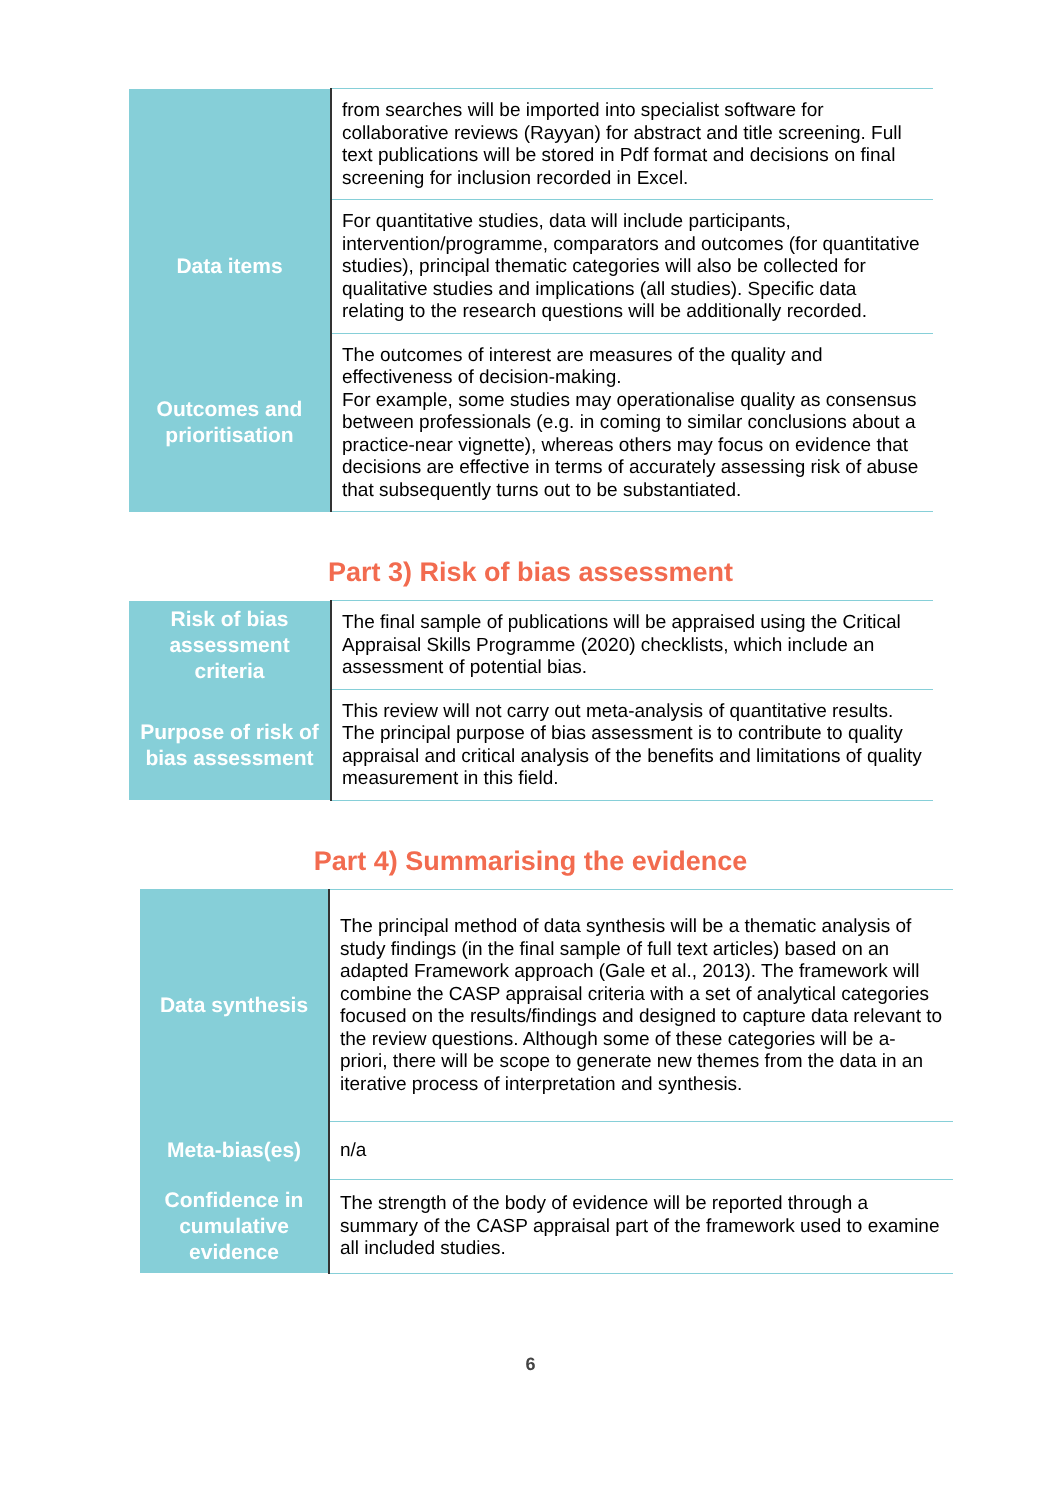| | from searches will be imported into specialist software for collaborative reviews (Rayyan) for abstract and title screening. Full text publications will be stored in Pdf format and decisions on final screening for inclusion recorded in Excel. |
| Data items | For quantitative studies, data will include participants, intervention/programme, comparators and outcomes (for quantitative studies), principal thematic categories will also be collected for qualitative studies and implications (all studies). Specific data relating to the research questions will be additionally recorded. |
| Outcomes and prioritisation | The outcomes of interest are measures of the quality and effectiveness of decision-making. For example, some studies may operationalise quality as consensus between professionals (e.g. in coming to similar conclusions about a practice-near vignette), whereas others may focus on evidence that decisions are effective in terms of accurately assessing risk of abuse that subsequently turns out to be substantiated. |
Part 3) Risk of bias assessment
| Risk of bias assessment criteria | The final sample of publications will be appraised using the Critical Appraisal Skills Programme (2020) checklists, which include an assessment of potential bias. |
| Purpose of risk of bias assessment | This review will not carry out meta-analysis of quantitative results. The principal purpose of bias assessment is to contribute to quality appraisal and critical analysis of the benefits and limitations of quality measurement in this field. |
Part 4) Summarising the evidence
| Data synthesis | The principal method of data synthesis will be a thematic analysis of study findings (in the final sample of full text articles) based on an adapted Framework approach (Gale et al., 2013). The framework will combine the CASP appraisal criteria with a set of analytical categories focused on the results/findings and designed to capture data relevant to the review questions. Although some of these categories will be a-priori, there will be scope to generate new themes from the data in an iterative process of interpretation and synthesis. |
| Meta-bias(es) | n/a |
| Confidence in cumulative evidence | The strength of the body of evidence will be reported through a summary of the CASP appraisal part of the framework used to examine all included studies. |
6